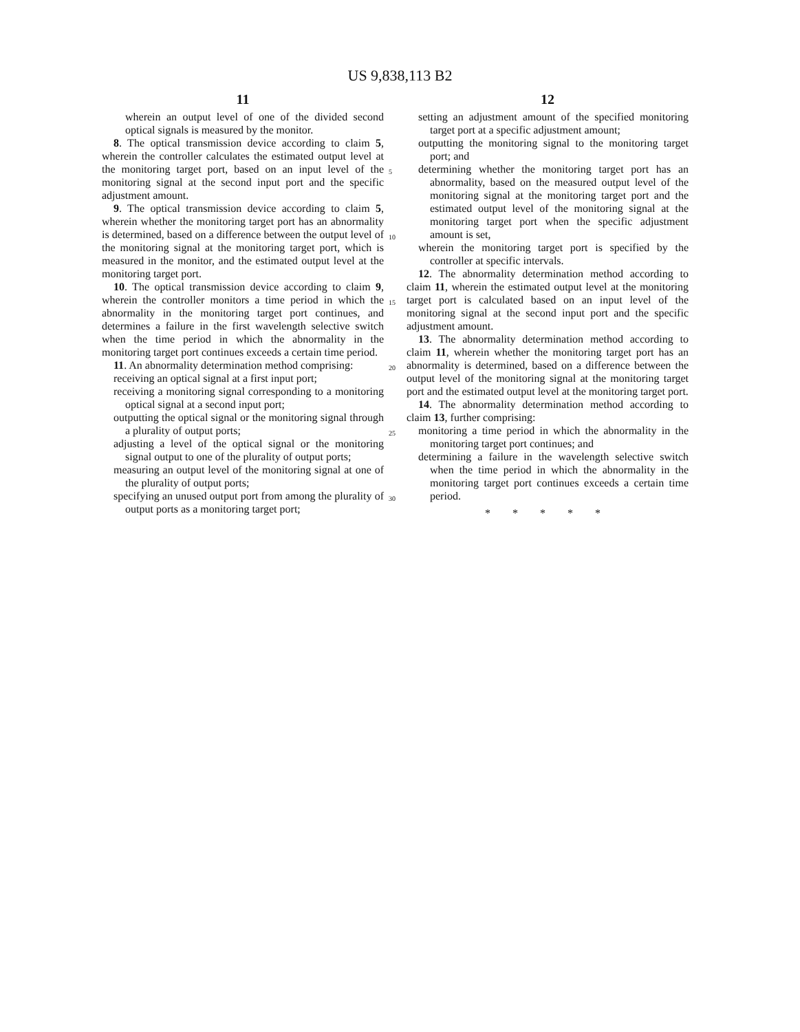US 9,838,113 B2
11
wherein an output level of one of the divided second optical signals is measured by the monitor.
8. The optical transmission device according to claim 5, wherein the controller calculates the estimated output level at the monitoring target port, based on an input level of the monitoring signal at the second input port and the specific adjustment amount.
9. The optical transmission device according to claim 5, wherein whether the monitoring target port has an abnormality is determined, based on a difference between the output level of the monitoring signal at the monitoring target port, which is measured in the monitor, and the estimated output level at the monitoring target port.
10. The optical transmission device according to claim 9, wherein the controller monitors a time period in which the abnormality in the monitoring target port continues, and determines a failure in the first wavelength selective switch when the time period in which the abnormality in the monitoring target port continues exceeds a certain time period.
11. An abnormality determination method comprising:
receiving an optical signal at a first input port;
receiving a monitoring signal corresponding to a monitoring optical signal at a second input port;
outputting the optical signal or the monitoring signal through a plurality of output ports;
adjusting a level of the optical signal or the monitoring signal output to one of the plurality of output ports;
measuring an output level of the monitoring signal at one of the plurality of output ports;
specifying an unused output port from among the plurality of output ports as a monitoring target port;
5
10
15
20
25
30
12
setting an adjustment amount of the specified monitoring target port at a specific adjustment amount;
outputting the monitoring signal to the monitoring target port; and
determining whether the monitoring target port has an abnormality, based on the measured output level of the monitoring signal at the monitoring target port and the estimated output level of the monitoring signal at the monitoring target port when the specific adjustment amount is set,
wherein the monitoring target port is specified by the controller at specific intervals.
12. The abnormality determination method according to claim 11, wherein the estimated output level at the monitoring target port is calculated based on an input level of the monitoring signal at the second input port and the specific adjustment amount.
13. The abnormality determination method according to claim 11, wherein whether the monitoring target port has an abnormality is determined, based on a difference between the output level of the monitoring signal at the monitoring target port and the estimated output level at the monitoring target port.
14. The abnormality determination method according to claim 13, further comprising:
monitoring a time period in which the abnormality in the monitoring target port continues; and
determining a failure in the wavelength selective switch when the time period in which the abnormality in the monitoring target port continues exceeds a certain time period.
* * * * *